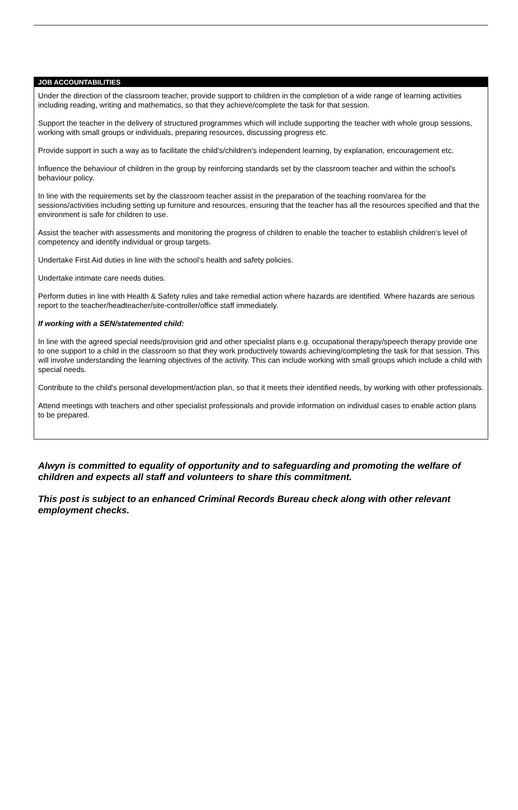| JOB ACCOUNTABILITIES |
| --- |
| Under the direction of the classroom teacher, provide support to children in the completion of a wide range of learning activities including reading, writing and mathematics, so that they achieve/complete the task for that session. Support the teacher in the delivery of structured programmes which will include supporting the teacher with whole group sessions, working with small groups or individuals, preparing resources, discussing progress etc. Provide support in such a way as to facilitate the child's/children's independent learning, by explanation, encouragement etc. Influence the behaviour of children in the group by reinforcing standards set by the classroom teacher and within the school's behaviour policy. In line with the requirements set by the classroom teacher assist in the preparation of the teaching room/area for the sessions/activities including setting up furniture and resources, ensuring that the teacher has all the resources specified and that the environment is safe for children to use. Assist the teacher with assessments and monitoring the progress of children to enable the teacher to establish children’s level of competency and identify individual or group targets. Undertake First Aid duties in line with the school’s health and safety policies. Undertake intimate care needs duties. Perform duties in line with Health & Safety rules and take remedial action where hazards are identified. Where hazards are serious report to the teacher/headteacher/site-controller/office staff immediately. If working with a SEN/statemented child: In line with the agreed special needs/provision grid and other specialist plans e.g. occupational therapy/speech therapy provide one to one support to a child in the classroom so that they work productively towards achieving/completing the task for that session. This will involve understanding the learning objectives of the activity. This can include working with small groups which include a child with special needs. Contribute to the child's personal development/action plan, so that it meets their identified needs, by working with other professionals. Attend meetings with teachers and other specialist professionals and provide information on individual cases to enable action plans to be prepared. |
Alwyn is committed to equality of opportunity and to safeguarding and promoting the welfare of children and expects all staff and volunteers to share this commitment.
This post is subject to an enhanced Criminal Records Bureau check along with other relevant employment checks.